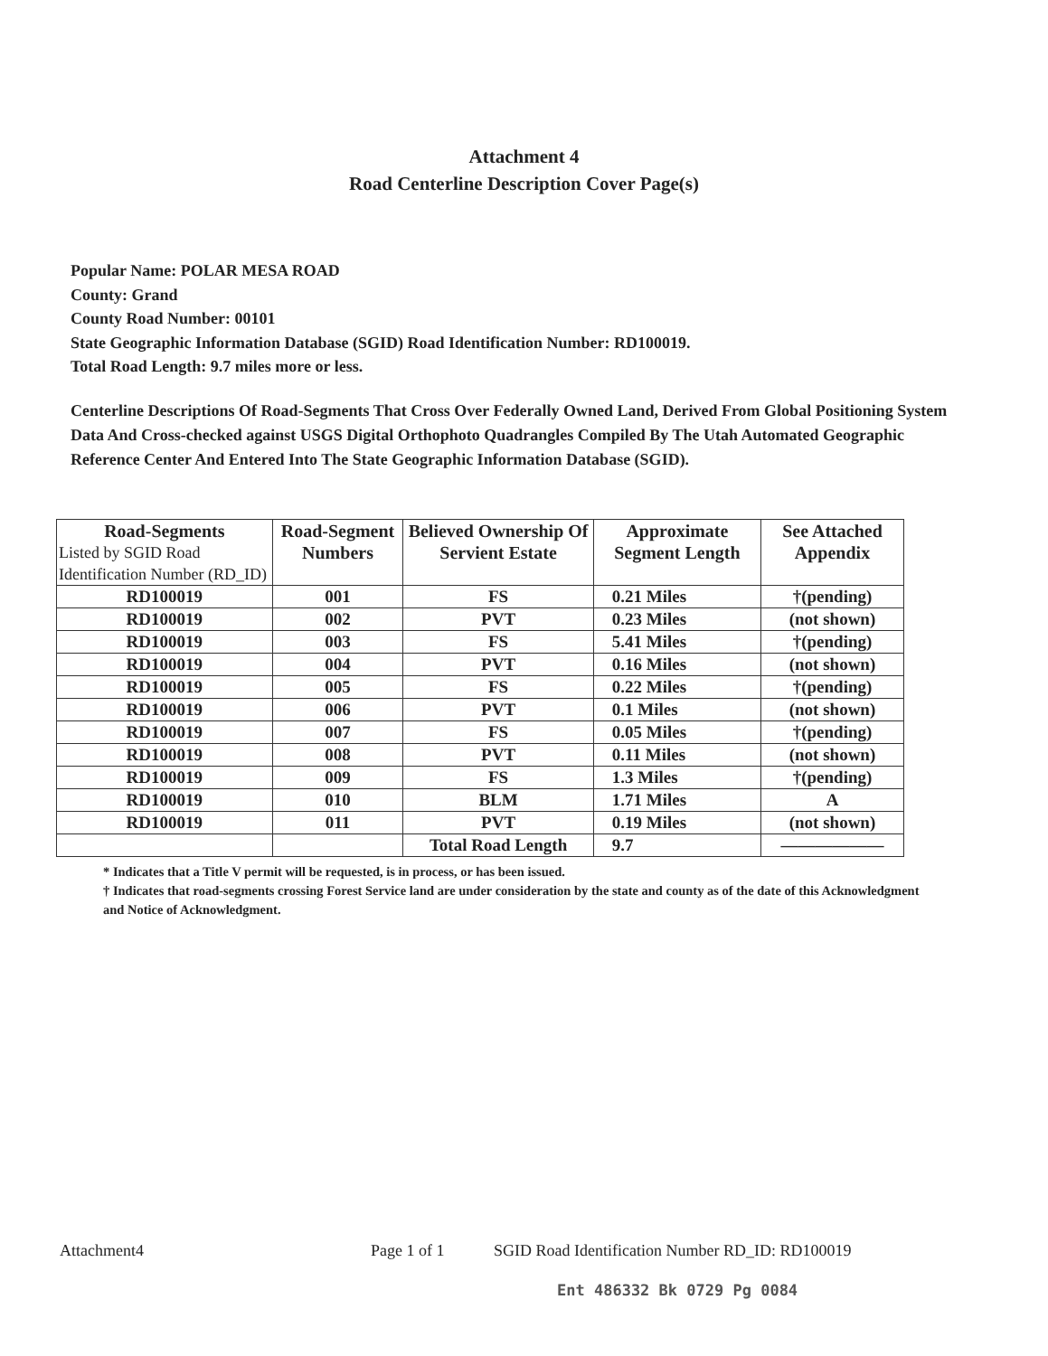Attachment 4
Road Centerline Description Cover Page(s)
Popular Name: POLAR MESA ROAD
County: Grand
County Road Number: 00101
State Geographic Information Database (SGID) Road Identification Number: RD100019.
Total Road Length: 9.7 miles more or less.
Centerline Descriptions Of Road-Segments That Cross Over Federally Owned Land, Derived From Global Positioning System Data And Cross-checked against USGS Digital Orthophoto Quadrangles Compiled By The Utah Automated Geographic Reference Center And Entered Into The State Geographic Information Database (SGID).
| Road-Segments Listed by SGID Road Identification Number (RD_ID) | Road-Segment Numbers | Believed Ownership Of Servient Estate | Approximate Segment Length | See Attached Appendix |
| --- | --- | --- | --- | --- |
| RD100019 | 001 | FS | 0.21 Miles | †(pending) |
| RD100019 | 002 | PVT | 0.23 Miles | (not shown) |
| RD100019 | 003 | FS | 5.41 Miles | †(pending) |
| RD100019 | 004 | PVT | 0.16 Miles | (not shown) |
| RD100019 | 005 | FS | 0.22 Miles | †(pending) |
| RD100019 | 006 | PVT | 0.1 Miles | (not shown) |
| RD100019 | 007 | FS | 0.05 Miles | †(pending) |
| RD100019 | 008 | PVT | 0.11 Miles | (not shown) |
| RD100019 | 009 | FS | 1.3 Miles | †(pending) |
| RD100019 | 010 | BLM | 1.71 Miles | A |
| RD100019 | 011 | PVT | 0.19 Miles | (not shown) |
| | | Total Road Length | 9.7 | —————— |
* Indicates that a Title V permit will be requested, is in process, or has been issued.
† Indicates that road-segments crossing Forest Service land are under consideration by the state and county as of the date of this Acknowledgment and Notice of Acknowledgment.
Attachment4 Page 1 of 1 SGID Road Identification Number RD_ID: RD100019
Ent 486332 Bk 0729 Pg 0084